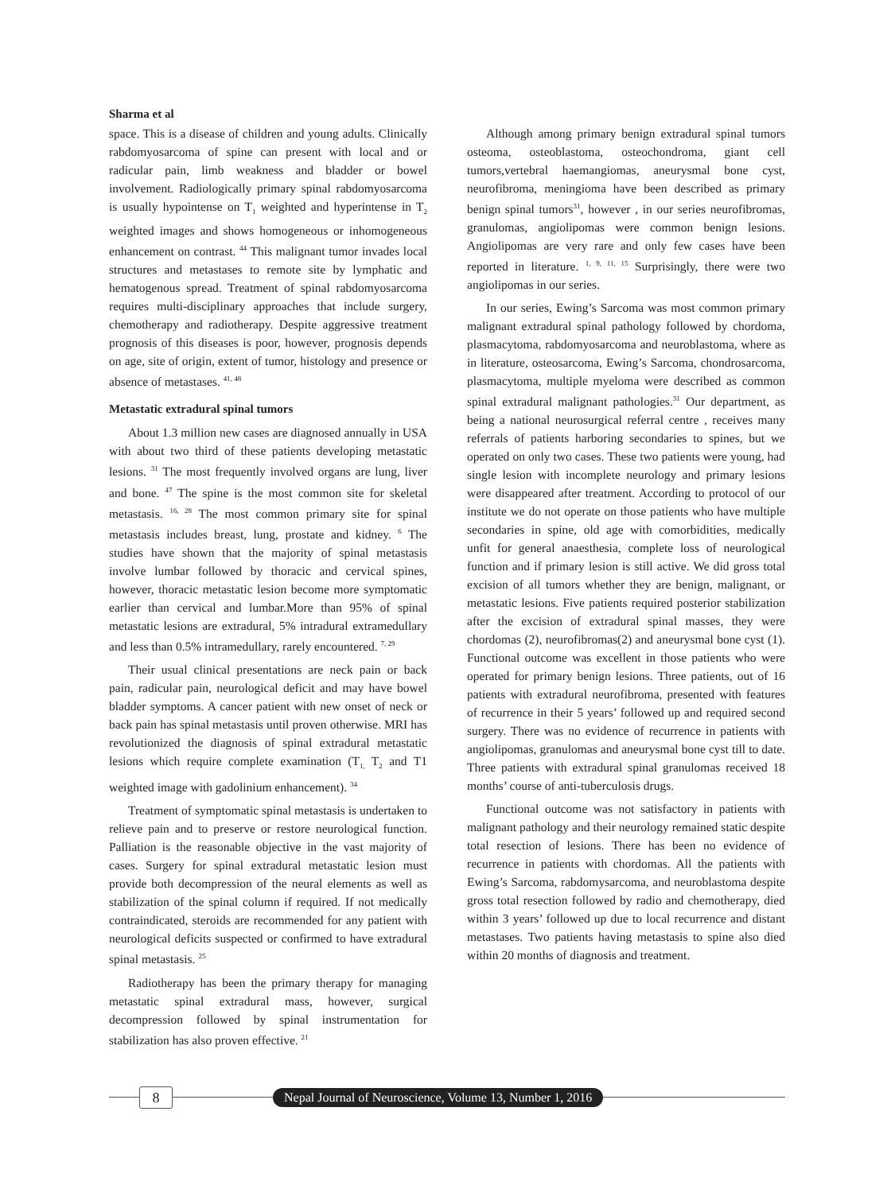Sharma et al
space. This is a disease of children and young adults. Clinically rabdomyosarcoma of spine can present with local and or radicular pain, limb weakness and bladder or bowel involvement. Radiologically primary spinal rabdomyosarcoma is usually hypointense on T<sub>1</sub> weighted and hyperintense in T<sub>2</sub> weighted images and shows homogeneous or inhomogeneous enhancement on contrast. <sup>44</sup> This malignant tumor invades local structures and metastases to remote site by lymphatic and hematogenous spread. Treatment of spinal rabdomyosarcoma requires multi-disciplinary approaches that include surgery, chemotherapy and radiotherapy. Despite aggressive treatment prognosis of this diseases is poor, however, prognosis depends on age, site of origin, extent of tumor, histology and presence or absence of metastases. <sup>41, 48</sup>
Metastatic extradural spinal tumors
About 1.3 million new cases are diagnosed annually in USA with about two third of these patients developing metastatic lesions. <sup>31</sup> The most frequently involved organs are lung, liver and bone. <sup>47</sup> The spine is the most common site for skeletal metastasis. <sup>16, 28</sup> The most common primary site for spinal metastasis includes breast, lung, prostate and kidney. <sup>6</sup> The studies have shown that the majority of spinal metastasis involve lumbar followed by thoracic and cervical spines, however, thoracic metastatic lesion become more symptomatic earlier than cervical and lumbar.More than 95% of spinal metastatic lesions are extradural, 5% intradural extramedullary and less than 0.5% intramedullary, rarely encountered. <sup>7, 29</sup>
Their usual clinical presentations are neck pain or back pain, radicular pain, neurological deficit and may have bowel bladder symptoms. A cancer patient with new onset of neck or back pain has spinal metastasis until proven otherwise. MRI has revolutionized the diagnosis of spinal extradural metastatic lesions which require complete examination (T<sub>1,</sub> T<sub>2</sub> and T1 weighted image with gadolinium enhancement). <sup>34</sup>
Treatment of symptomatic spinal metastasis is undertaken to relieve pain and to preserve or restore neurological function. Palliation is the reasonable objective in the vast majority of cases. Surgery for spinal extradural metastatic lesion must provide both decompression of the neural elements as well as stabilization of the spinal column if required. If not medically contraindicated, steroids are recommended for any patient with neurological deficits suspected or confirmed to have extradural spinal metastasis. <sup>25</sup>
Radiotherapy has been the primary therapy for managing metastatic spinal extradural mass, however, surgical decompression followed by spinal instrumentation for stabilization has also proven effective. <sup>21</sup>
Although among primary benign extradural spinal tumors osteoma, osteoblastoma, osteochondroma, giant cell tumors,vertebral haemangiomas, aneurysmal bone cyst, neurofibroma, meningioma have been described as primary benign spinal tumors<sup>31</sup>, however , in our series neurofibromas, granulomas, angiolipomas were common benign lesions. Angiolipomas are very rare and only few cases have been reported in literature. <sup>1, 9, 11, 15</sup> Surprisingly, there were two angiolipomas in our series.
In our series, Ewing’s Sarcoma was most common primary malignant extradural spinal pathology followed by chordoma, plasmacytoma, rabdomyosarcoma and neuroblastoma, where as in literature, osteosarcoma, Ewing’s Sarcoma, chondrosarcoma, plasmacytoma, multiple myeloma were described as common spinal extradural malignant pathologies.<sup>31</sup> Our department, as being a national neurosurgical referral centre , receives many referrals of patients harboring secondaries to spines, but we operated on only two cases. These two patients were young, had single lesion with incomplete neurology and primary lesions were disappeared after treatment. According to protocol of our institute we do not operate on those patients who have multiple secondaries in spine, old age with comorbidities, medically unfit for general anaesthesia, complete loss of neurological function and if primary lesion is still active. We did gross total excision of all tumors whether they are benign, malignant, or metastatic lesions. Five patients required posterior stabilization after the excision of extradural spinal masses, they were chordomas (2), neurofibromas(2) and aneurysmal bone cyst (1). Functional outcome was excellent in those patients who were operated for primary benign lesions. Three patients, out of 16 patients with extradural neurofibroma, presented with features of recurrence in their 5 years’ followed up and required second surgery. There was no evidence of recurrence in patients with angiolipomas, granulomas and aneurysmal bone cyst till to date. Three patients with extradural spinal granulomas received 18 months’ course of anti-tuberculosis drugs.
Functional outcome was not satisfactory in patients with malignant pathology and their neurology remained static despite total resection of lesions. There has been no evidence of recurrence in patients with chordomas. All the patients with Ewing’s Sarcoma, rabdomysarcoma, and neuroblastoma despite gross total resection followed by radio and chemotherapy, died within 3 years’ followed up due to local recurrence and distant metastases. Two patients having metastasis to spine also died within 20 months of diagnosis and treatment.
8
Nepal Journal of Neuroscience, Volume 13, Number 1, 2016